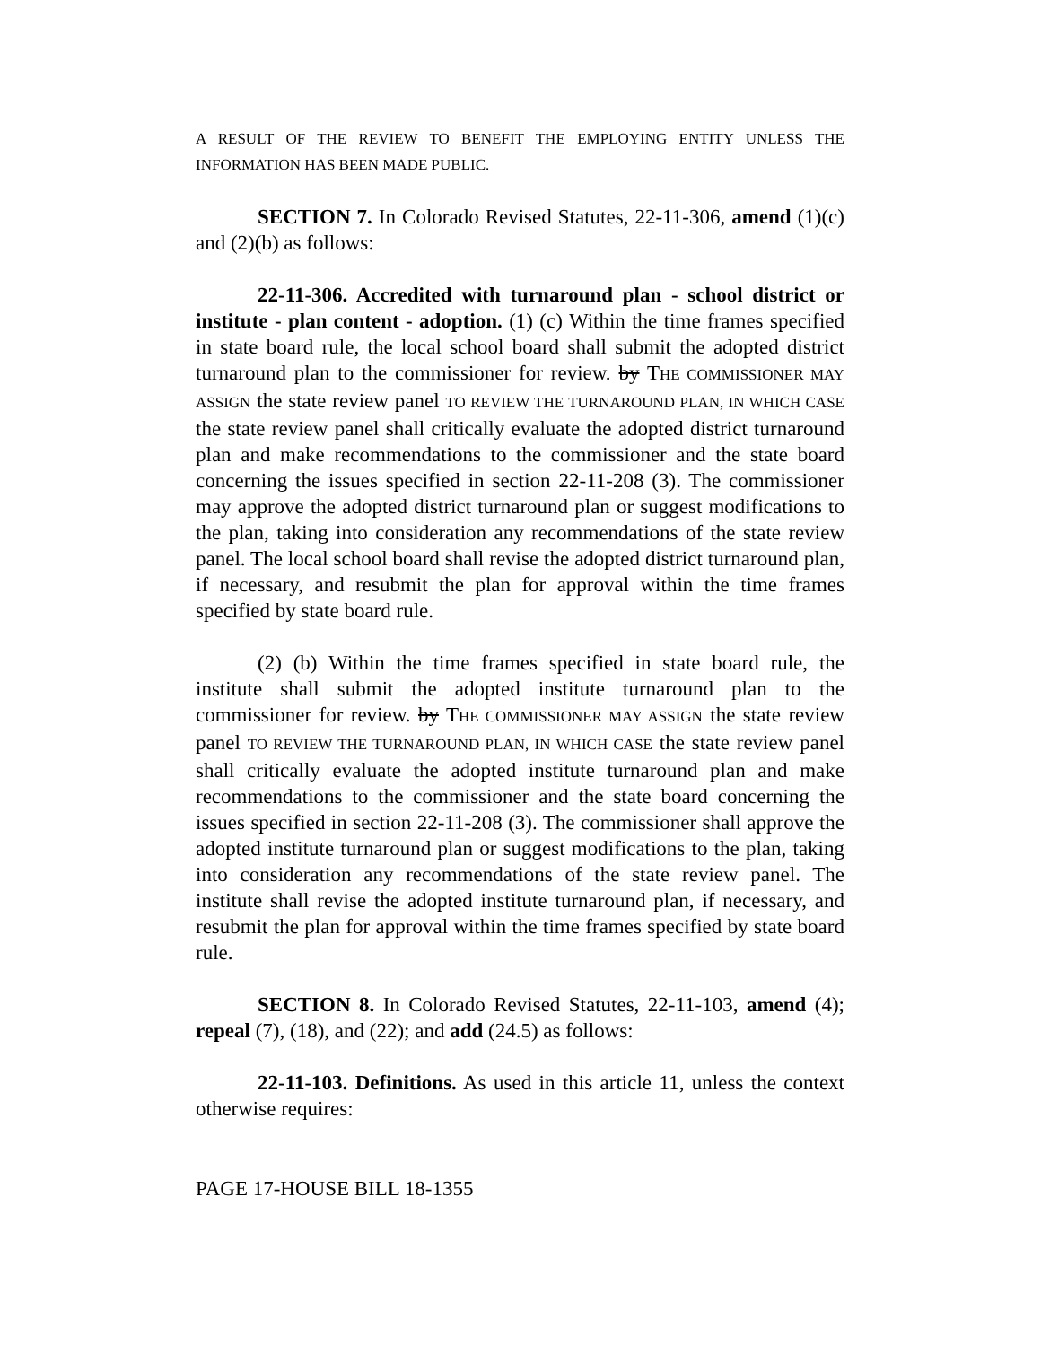A RESULT OF THE REVIEW TO BENEFIT THE EMPLOYING ENTITY UNLESS THE INFORMATION HAS BEEN MADE PUBLIC.
SECTION 7. In Colorado Revised Statutes, 22-11-306, amend (1)(c) and (2)(b) as follows:
22-11-306. Accredited with turnaround plan - school district or institute - plan content - adoption. (1) (c) Within the time frames specified in state board rule, the local school board shall submit the adopted district turnaround plan to the commissioner for review. by THE COMMISSIONER MAY ASSIGN the state review panel TO REVIEW THE TURNAROUND PLAN, IN WHICH CASE the state review panel shall critically evaluate the adopted district turnaround plan and make recommendations to the commissioner and the state board concerning the issues specified in section 22-11-208 (3). The commissioner may approve the adopted district turnaround plan or suggest modifications to the plan, taking into consideration any recommendations of the state review panel. The local school board shall revise the adopted district turnaround plan, if necessary, and resubmit the plan for approval within the time frames specified by state board rule.
(2) (b) Within the time frames specified in state board rule, the institute shall submit the adopted institute turnaround plan to the commissioner for review. by THE COMMISSIONER MAY ASSIGN the state review panel TO REVIEW THE TURNAROUND PLAN, IN WHICH CASE the state review panel shall critically evaluate the adopted institute turnaround plan and make recommendations to the commissioner and the state board concerning the issues specified in section 22-11-208 (3). The commissioner shall approve the adopted institute turnaround plan or suggest modifications to the plan, taking into consideration any recommendations of the state review panel. The institute shall revise the adopted institute turnaround plan, if necessary, and resubmit the plan for approval within the time frames specified by state board rule.
SECTION 8. In Colorado Revised Statutes, 22-11-103, amend (4); repeal (7), (18), and (22); and add (24.5) as follows:
22-11-103. Definitions. As used in this article 11, unless the context otherwise requires:
PAGE 17-HOUSE BILL 18-1355